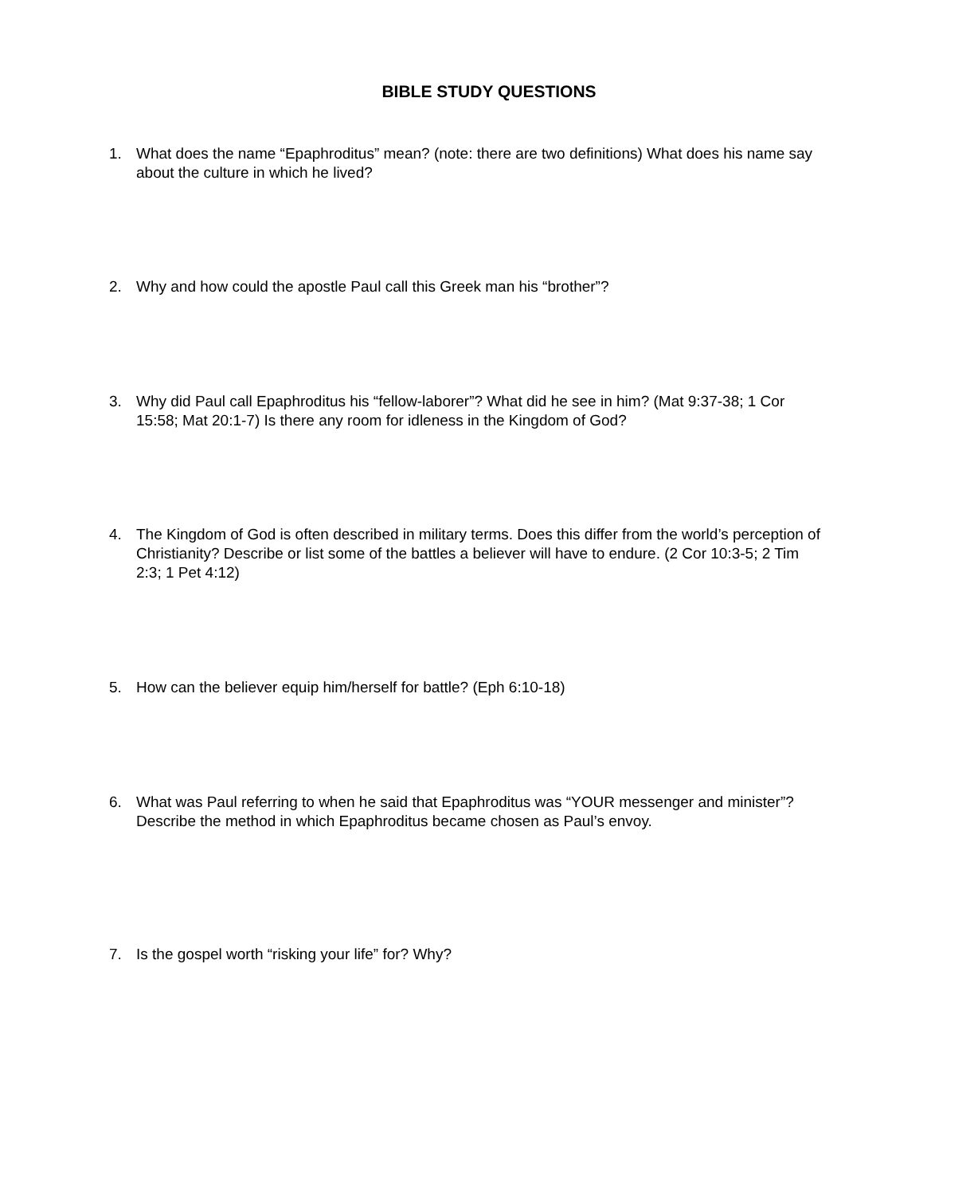BIBLE STUDY QUESTIONS
1. What does the name “Epaphroditus” mean? (note: there are two definitions) What does his name say about the culture in which he lived?
2. Why and how could the apostle Paul call this Greek man his “brother”?
3. Why did Paul call Epaphroditus his “fellow-laborer”? What did he see in him? (Mat 9:37-38; 1 Cor 15:58; Mat 20:1-7) Is there any room for idleness in the Kingdom of God?
4. The Kingdom of God is often described in military terms. Does this differ from the world’s perception of Christianity? Describe or list some of the battles a believer will have to endure. (2 Cor 10:3-5; 2 Tim 2:3; 1 Pet 4:12)
5. How can the believer equip him/herself for battle? (Eph 6:10-18)
6. What was Paul referring to when he said that Epaphroditus was “YOUR messenger and minister”? Describe the method in which Epaphroditus became chosen as Paul’s envoy.
7. Is the gospel worth “risking your life” for? Why?